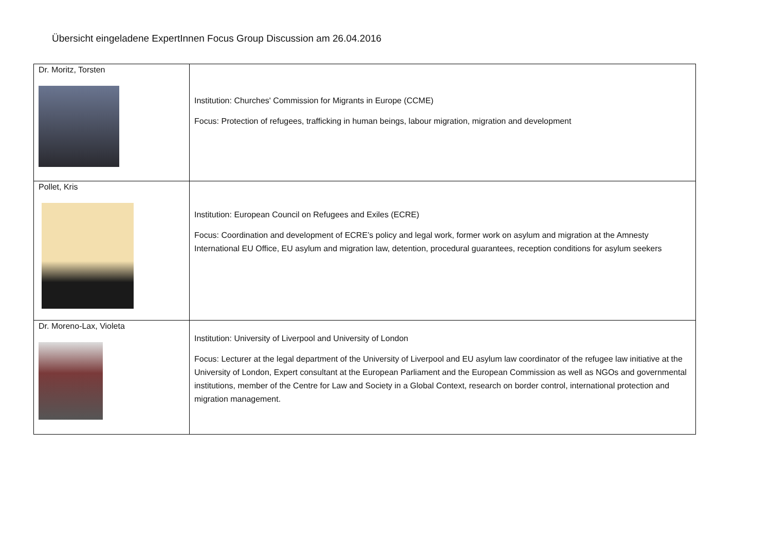Übersicht eingeladene ExpertInnen Focus Group Discussion am 26.04.2016
| Dr. Moritz, Torsten | Institution: Churches' Commission for Migrants in Europe (CCME) Focus: Protection of refugees, trafficking in human beings, labour migration, migration and development |
| Pollet, Kris | Institution: European Council on Refugees and Exiles (ECRE) Focus: Coordination and development of ECRE’s policy and legal work, former work on asylum and migration at the Amnesty International EU Office, EU asylum and migration law, detention, procedural guarantees, reception conditions for asylum seekers |
| Dr. Moreno-Lax, Violeta | Institution: University of Liverpool and University of London Focus: Lecturer at the legal department of the University of Liverpool and EU asylum law coordinator of the refugee law initiative at the University of London, Expert consultant at the European Parliament and the European Commission as well as NGOs and governmental institutions, member of the Centre for Law and Society in a Global Context, research on border control, international protection and migration management. |